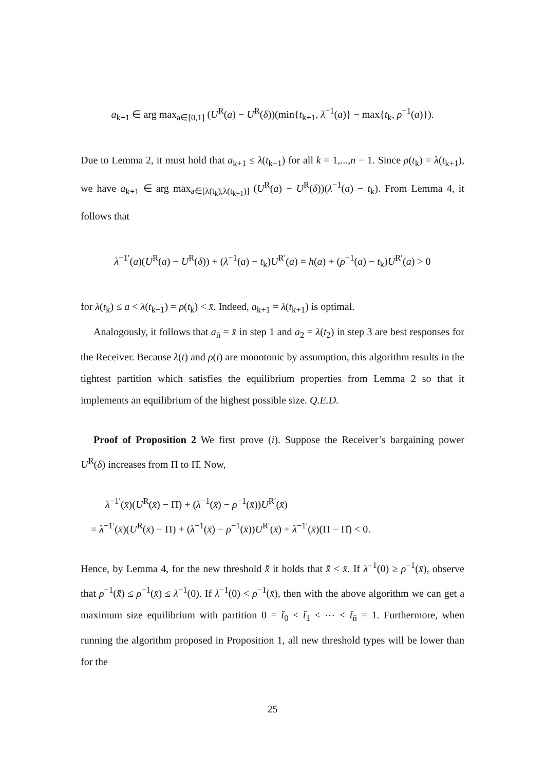a<sub>k+1</sub> ∈ arg max<sub>a∈[0,1]</sub> (U<sup>R</sup>(a) − U<sup>R</sup>(δ))(min{t<sub>k+1</sub>, λ<sup>−1</sup>(a)} − max{t<sub>k</sub>, ρ<sup>−1</sup>(a)}).
Due to Lemma 2, it must hold that a<sub>k+1</sub> ≤ λ(t<sub>k+1</sub>) for all k = 1,...,n − 1. Since ρ(t<sub>k</sub>) = λ(t<sub>k+1</sub>), we have a<sub>k+1</sub> ∈ arg max<sub>a∈[λ(t<sub>k</sub>),λ(t<sub>k+1</sub>)]</sub> (U<sup>R</sup>(a) − U<sup>R</sup>(δ))(λ<sup>−1</sup>(a) − t<sub>k</sub>). From Lemma 4, it follows that
λ<sup>−1′</sup>(a)(U<sup>R</sup>(a) − U<sup>R</sup>(δ)) + (λ<sup>−1</sup>(a) − t<sub>k</sub>)U<sup>R′</sup>(a) = h(a) + (ρ<sup>−1</sup>(a) − t<sub>k</sub>)U<sup>R′</sup>(a) > 0
for λ(t<sub>k</sub>) ≤ a < λ(t<sub>k+1</sub>) = ρ(t<sub>k</sub>) < x̄. Indeed, a<sub>k+1</sub> = λ(t<sub>k+1</sub>) is optimal.
Analogously, it follows that a<sub>n̄</sub> = x̄ in step 1 and a<sub>2</sub> = λ(t<sub>2</sub>) in step 3 are best responses for the Receiver. Because λ(t) and ρ(t) are monotonic by assumption, this algorithm results in the tightest partition which satisfies the equilibrium properties from Lemma 2 so that it implements an equilibrium of the highest possible size. Q.E.D.
Proof of Proposition 2 We first prove (i). Suppose the Receiver’s bargaining power U<sup>R</sup>(δ) increases from Π to Π̆. Now,
λ<sup>−1′</sup>(x̄)(U<sup>R</sup>(x̄) − Π̆) + (λ<sup>−1</sup>(x̄) − ρ<sup>−1</sup>(x̄))U<sup>R′</sup>(x̄)
= λ<sup>−1′</sup>(x̄)(U<sup>R</sup>(x̄) − Π) + (λ<sup>−1</sup>(x̄) − ρ<sup>−1</sup>(x̄))U<sup>R′</sup>(x̄) + λ<sup>−1′</sup>(x̄)(Π − Π̆) < 0.
Hence, by Lemma 4, for the new threshold x̄̆ it holds that x̄̆ < x̄. If λ<sup>−1</sup>(0) ≥ ρ<sup>−1</sup>(x̄), observe that ρ<sup>−1</sup>(x̄̆) ≤ ρ<sup>−1</sup>(x̄) ≤ λ<sup>−1</sup>(0). If λ<sup>−1</sup>(0) < ρ<sup>−1</sup>(x̄), then with the above algorithm we can get a maximum size equilibrium with partition 0 = t̆<sub>0</sub> < t̆<sub>1</sub> < ⋯ < t̆<sub>n̆</sub> = 1. Furthermore, when running the algorithm proposed in Proposition 1, all new threshold types will be lower than for the
25